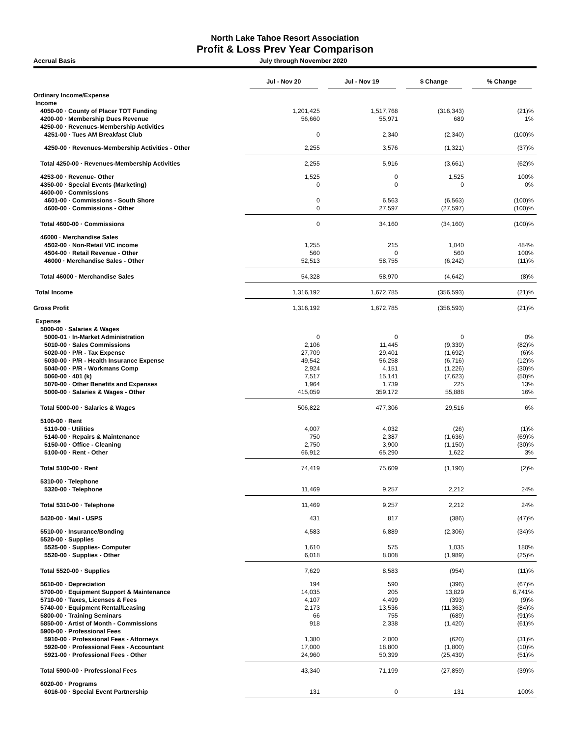North Lake Tahoe Resort Association
Profit & Loss Prev Year Comparison
Accrual Basis July through November 2020
| | Jul - Nov 20 | Jul - Nov 19 | $ Change | % Change |
| --- | --- | --- | --- | --- |
| Ordinary Income/Expense | | | | |
| Income | | | | |
| 4050-00 · County of Placer TOT Funding | 1,201,425 | 1,517,768 | (316,343) | (21)% |
| 4200-00 · Membership Dues Revenue | 56,660 | 55,971 | 689 | 1% |
| 4250-00 · Revenues-Membership Activities | | | | |
| 4251-00 · Tues AM Breakfast Club | 0 | 2,340 | (2,340) | (100)% |
| 4250-00 · Revenues-Membership Activities - Other | 2,255 | 3,576 | (1,321) | (37)% |
| Total 4250-00 · Revenues-Membership Activities | 2,255 | 5,916 | (3,661) | (62)% |
| 4253-00 · Revenue- Other | 1,525 | 0 | 1,525 | 100% |
| 4350-00 · Special Events (Marketing) | 0 | 0 | 0 | 0% |
| 4600-00 · Commissions | | | | |
| 4601-00 · Commissions - South Shore | 0 | 6,563 | (6,563) | (100)% |
| 4600-00 · Commissions - Other | 0 | 27,597 | (27,597) | (100)% |
| Total 4600-00 · Commissions | 0 | 34,160 | (34,160) | (100)% |
| 46000 · Merchandise Sales | | | | |
| 4502-00 · Non-Retail VIC income | 1,255 | 215 | 1,040 | 484% |
| 4504-00 · Retail Revenue - Other | 560 | 0 | 560 | 100% |
| 46000 · Merchandise Sales - Other | 52,513 | 58,755 | (6,242) | (11)% |
| Total 46000 · Merchandise Sales | 54,328 | 58,970 | (4,642) | (8)% |
| Total Income | 1,316,192 | 1,672,785 | (356,593) | (21)% |
| Gross Profit | 1,316,192 | 1,672,785 | (356,593) | (21)% |
| Expense | | | | |
| 5000-00 · Salaries & Wages | | | | |
| 5000-01 · In-Market Administration | 0 | 0 | 0 | 0% |
| 5010-00 · Sales Commissions | 2,106 | 11,445 | (9,339) | (82)% |
| 5020-00 · P/R - Tax Expense | 27,709 | 29,401 | (1,692) | (6)% |
| 5030-00 · P/R - Health Insurance Expense | 49,542 | 56,258 | (6,716) | (12)% |
| 5040-00 · P/R - Workmans Comp | 2,924 | 4,151 | (1,226) | (30)% |
| 5060-00 · 401 (k) | 7,517 | 15,141 | (7,623) | (50)% |
| 5070-00 · Other Benefits and Expenses | 1,964 | 1,739 | 225 | 13% |
| 5000-00 · Salaries & Wages - Other | 415,059 | 359,172 | 55,888 | 16% |
| Total 5000-00 · Salaries & Wages | 506,822 | 477,306 | 29,516 | 6% |
| 5100-00 · Rent | | | | |
| 5110-00 · Utilities | 4,007 | 4,032 | (26) | (1)% |
| 5140-00 · Repairs & Maintenance | 750 | 2,387 | (1,636) | (69)% |
| 5150-00 · Office - Cleaning | 2,750 | 3,900 | (1,150) | (30)% |
| 5100-00 · Rent - Other | 66,912 | 65,290 | 1,622 | 3% |
| Total 5100-00 · Rent | 74,419 | 75,609 | (1,190) | (2)% |
| 5310-00 · Telephone | | | | |
| 5320-00 · Telephone | 11,469 | 9,257 | 2,212 | 24% |
| Total 5310-00 · Telephone | 11,469 | 9,257 | 2,212 | 24% |
| 5420-00 · Mail - USPS | 431 | 817 | (386) | (47)% |
| 5510-00 · Insurance/Bonding | 4,583 | 6,889 | (2,306) | (34)% |
| 5520-00 · Supplies | | | | |
| 5525-00 · Supplies- Computer | 1,610 | 575 | 1,035 | 180% |
| 5520-00 · Supplies - Other | 6,018 | 8,008 | (1,989) | (25)% |
| Total 5520-00 · Supplies | 7,629 | 8,583 | (954) | (11)% |
| 5610-00 · Depreciation | 194 | 590 | (396) | (67)% |
| 5700-00 · Equipment Support & Maintenance | 14,035 | 205 | 13,829 | 6,741% |
| 5710-00 · Taxes, Licenses & Fees | 4,107 | 4,499 | (393) | (9)% |
| 5740-00 · Equipment Rental/Leasing | 2,173 | 13,536 | (11,363) | (84)% |
| 5800-00 · Training Seminars | 66 | 755 | (689) | (91)% |
| 5850-00 · Artist of Month - Commissions | 918 | 2,338 | (1,420) | (61)% |
| 5900-00 · Professional Fees | | | | |
| 5910-00 · Professional Fees - Attorneys | 1,380 | 2,000 | (620) | (31)% |
| 5920-00 · Professional Fees - Accountant | 17,000 | 18,800 | (1,800) | (10)% |
| 5921-00 · Professional Fees - Other | 24,960 | 50,399 | (25,439) | (51)% |
| Total 5900-00 · Professional Fees | 43,340 | 71,199 | (27,859) | (39)% |
| 6020-00 · Programs | | | | |
| 6016-00 · Special Event Partnership | 131 | 0 | 131 | 100% |